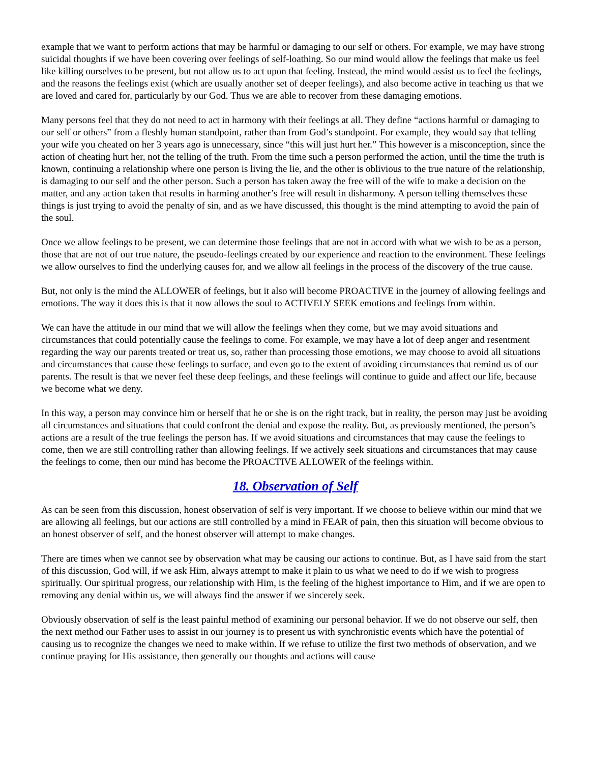example that we want to perform actions that may be harmful or damaging to our self or others. For example, we may have strong suicidal thoughts if we have been covering over feelings of self-loathing. So our mind would allow the feelings that make us feel like killing ourselves to be present, but not allow us to act upon that feeling. Instead, the mind would assist us to feel the feelings, and the reasons the feelings exist (which are usually another set of deeper feelings), and also become active in teaching us that we are loved and cared for, particularly by our God. Thus we are able to recover from these damaging emotions.
Many persons feel that they do not need to act in harmony with their feelings at all. They define “actions harmful or damaging to our self or others” from a fleshly human standpoint, rather than from God’s standpoint. For example, they would say that telling your wife you cheated on her 3 years ago is unnecessary, since “this will just hurt her.” This however is a misconception, since the action of cheating hurt her, not the telling of the truth. From the time such a person performed the action, until the time the truth is known, continuing a relationship where one person is living the lie, and the other is oblivious to the true nature of the relationship, is damaging to our self and the other person. Such a person has taken away the free will of the wife to make a decision on the matter, and any action taken that results in harming another’s free will result in disharmony. A person telling themselves these things is just trying to avoid the penalty of sin, and as we have discussed, this thought is the mind attempting to avoid the pain of the soul.
Once we allow feelings to be present, we can determine those feelings that are not in accord with what we wish to be as a person, those that are not of our true nature, the pseudo-feelings created by our experience and reaction to the environment. These feelings we allow ourselves to find the underlying causes for, and we allow all feelings in the process of the discovery of the true cause.
But, not only is the mind the ALLOWER of feelings, but it also will become PROACTIVE in the journey of allowing feelings and emotions. The way it does this is that it now allows the soul to ACTIVELY SEEK emotions and feelings from within.
We can have the attitude in our mind that we will allow the feelings when they come, but we may avoid situations and circumstances that could potentially cause the feelings to come. For example, we may have a lot of deep anger and resentment regarding the way our parents treated or treat us, so, rather than processing those emotions, we may choose to avoid all situations and circumstances that cause these feelings to surface, and even go to the extent of avoiding circumstances that remind us of our parents. The result is that we never feel these deep feelings, and these feelings will continue to guide and affect our life, because we become what we deny.
In this way, a person may convince him or herself that he or she is on the right track, but in reality, the person may just be avoiding all circumstances and situations that could confront the denial and expose the reality. But, as previously mentioned, the person’s actions are a result of the true feelings the person has. If we avoid situations and circumstances that may cause the feelings to come, then we are still controlling rather than allowing feelings. If we actively seek situations and circumstances that may cause the feelings to come, then our mind has become the PROACTIVE ALLOWER of the feelings within.
18. Observation of Self
As can be seen from this discussion, honest observation of self is very important. If we choose to believe within our mind that we are allowing all feelings, but our actions are still controlled by a mind in FEAR of pain, then this situation will become obvious to an honest observer of self, and the honest observer will attempt to make changes.
There are times when we cannot see by observation what may be causing our actions to continue. But, as I have said from the start of this discussion, God will, if we ask Him, always attempt to make it plain to us what we need to do if we wish to progress spiritually. Our spiritual progress, our relationship with Him, is the feeling of the highest importance to Him, and if we are open to removing any denial within us, we will always find the answer if we sincerely seek.
Obviously observation of self is the least painful method of examining our personal behavior. If we do not observe our self, then the next method our Father uses to assist in our journey is to present us with synchronistic events which have the potential of causing us to recognize the changes we need to make within. If we refuse to utilize the first two methods of observation, and we continue praying for His assistance, then generally our thoughts and actions will cause